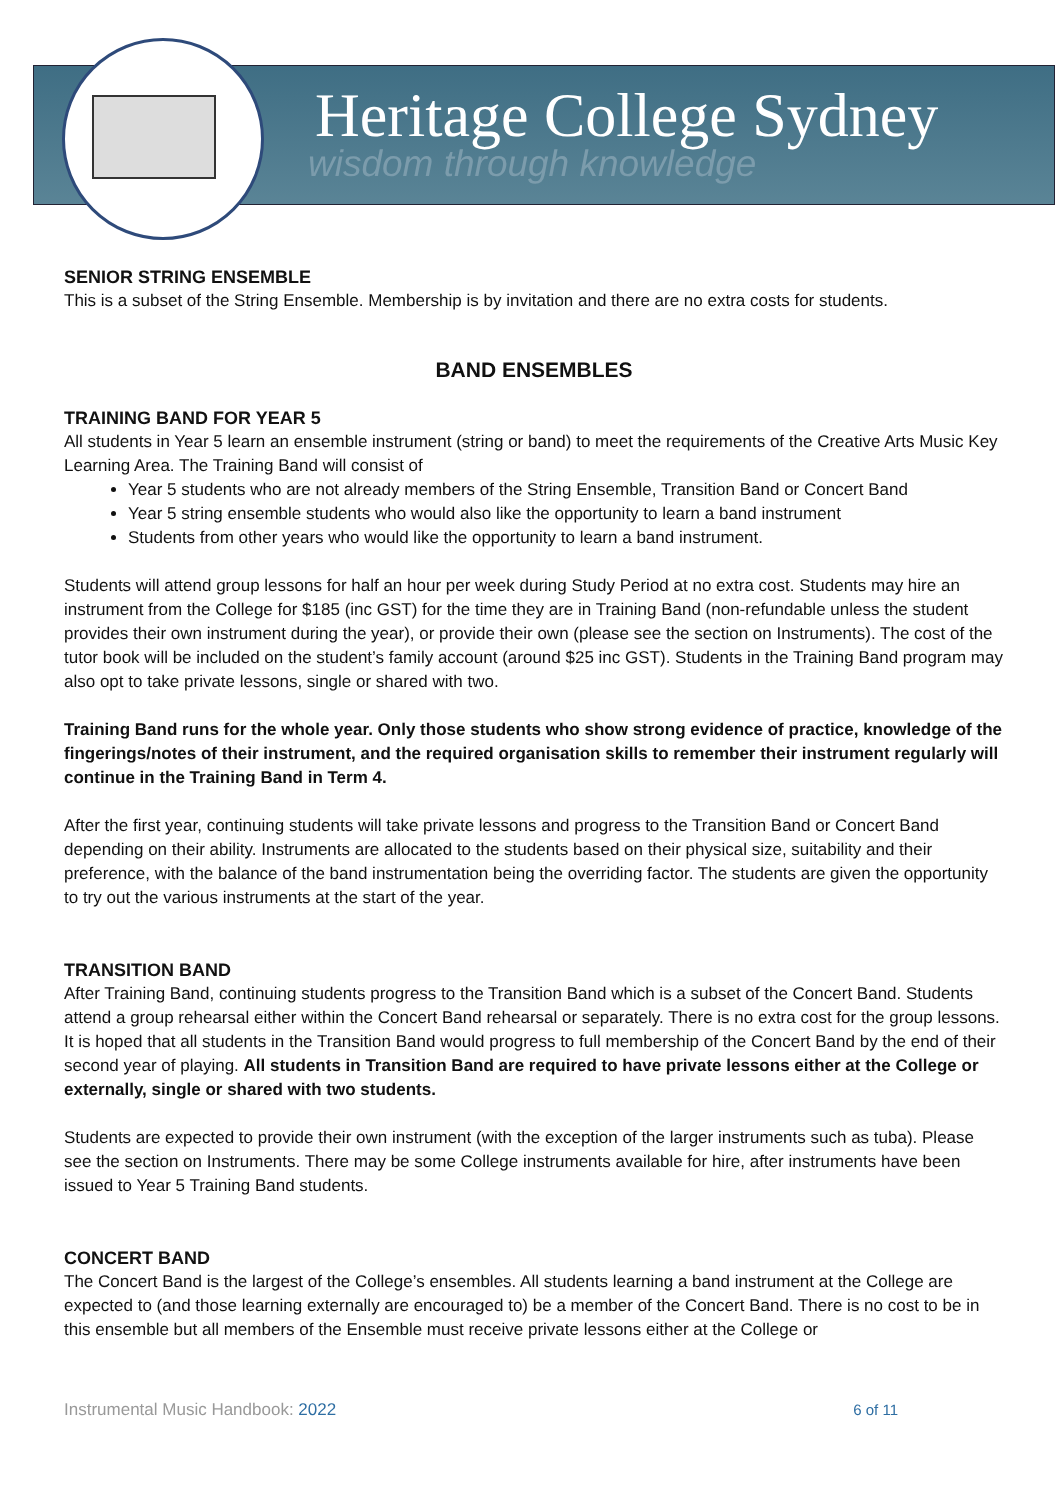Heritage College Sydney
wisdom through knowledge
SENIOR STRING ENSEMBLE
This is a subset of the String Ensemble. Membership is by invitation and there are no extra costs for students.
BAND ENSEMBLES
TRAINING BAND FOR YEAR 5
All students in Year 5 learn an ensemble instrument (string or band) to meet the requirements of the Creative Arts Music Key Learning Area. The Training Band will consist of
Year 5 students who are not already members of the String Ensemble, Transition Band or Concert Band
Year 5 string ensemble students who would also like the opportunity to learn a band instrument
Students from other years who would like the opportunity to learn a band instrument.
Students will attend group lessons for half an hour per week during Study Period at no extra cost. Students may hire an instrument from the College for $185 (inc GST) for the time they are in Training Band (non-refundable unless the student provides their own instrument during the year), or provide their own (please see the section on Instruments). The cost of the tutor book will be included on the student’s family account (around $25 inc GST). Students in the Training Band program may also opt to take private lessons, single or shared with two.
Training Band runs for the whole year. Only those students who show strong evidence of practice, knowledge of the fingerings/notes of their instrument, and the required organisation skills to remember their instrument regularly will continue in the Training Band in Term 4.
After the first year, continuing students will take private lessons and progress to the Transition Band or Concert Band depending on their ability. Instruments are allocated to the students based on their physical size, suitability and their preference, with the balance of the band instrumentation being the overriding factor. The students are given the opportunity to try out the various instruments at the start of the year.
TRANSITION BAND
After Training Band, continuing students progress to the Transition Band which is a subset of the Concert Band. Students attend a group rehearsal either within the Concert Band rehearsal or separately. There is no extra cost for the group lessons. It is hoped that all students in the Transition Band would progress to full membership of the Concert Band by the end of their second year of playing. All students in Transition Band are required to have private lessons either at the College or externally, single or shared with two students.
Students are expected to provide their own instrument (with the exception of the larger instruments such as tuba). Please see the section on Instruments. There may be some College instruments available for hire, after instruments have been issued to Year 5 Training Band students.
CONCERT BAND
The Concert Band is the largest of the College’s ensembles. All students learning a band instrument at the College are expected to (and those learning externally are encouraged to) be a member of the Concert Band. There is no cost to be in this ensemble but all members of the Ensemble must receive private lessons either at the College or
Instrumental Music Handbook: 2022
6 of 11